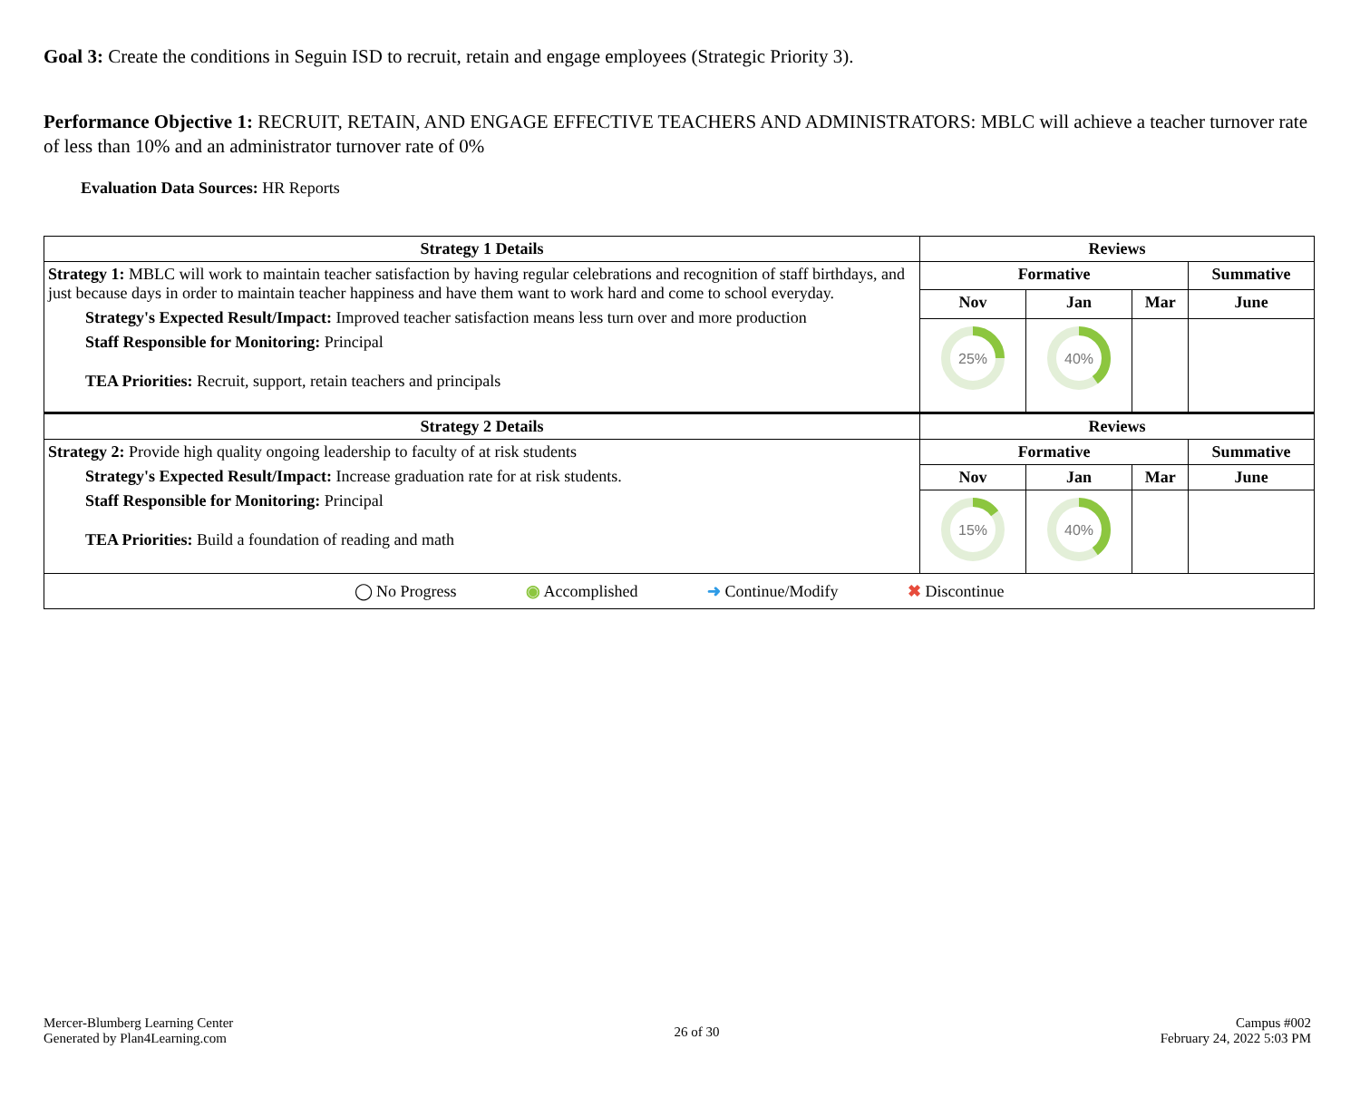Goal 3: Create the conditions in Seguin ISD to recruit, retain and engage employees (Strategic Priority 3).
Performance Objective 1: RECRUIT, RETAIN, AND ENGAGE EFFECTIVE TEACHERS AND ADMINISTRATORS: MBLC will achieve a teacher turnover rate of less than 10% and an administrator turnover rate of 0%
Evaluation Data Sources: HR Reports
| Strategy 1 Details | Reviews | | | |
| --- | --- | --- | --- | --- |
| Strategy 1: MBLC will work to maintain teacher satisfaction by having regular celebrations and recognition of staff birthdays, and just because days in order to maintain teacher happiness and have them want to work hard and come to school everyday. Strategy's Expected Result/Impact: Improved teacher satisfaction means less turn over and more production Staff Responsible for Monitoring: Principal TEA Priorities: Recruit, support, retain teachers and principals | Formative | | | Summative |
| | Nov | Jan | Mar | June |
| | 25% | 40% | | |
| Strategy 2 Details | Reviews | | | |
| Strategy 2: Provide high quality ongoing leadership to faculty of at risk students Strategy's Expected Result/Impact: Increase graduation rate for at risk students. Staff Responsible for Monitoring: Principal TEA Priorities: Build a foundation of reading and math | Formative | | | Summative |
| | Nov | Jan | Mar | June |
| | 15% | 40% | | |
| ◯ No Progress ◉ Accomplished ➜ Continue/Modify ✖ Discontinue | | | | |
Mercer-Blumberg Learning Center
Generated by Plan4Learning.com
26 of 30
Campus #002
February 24, 2022 5:03 PM